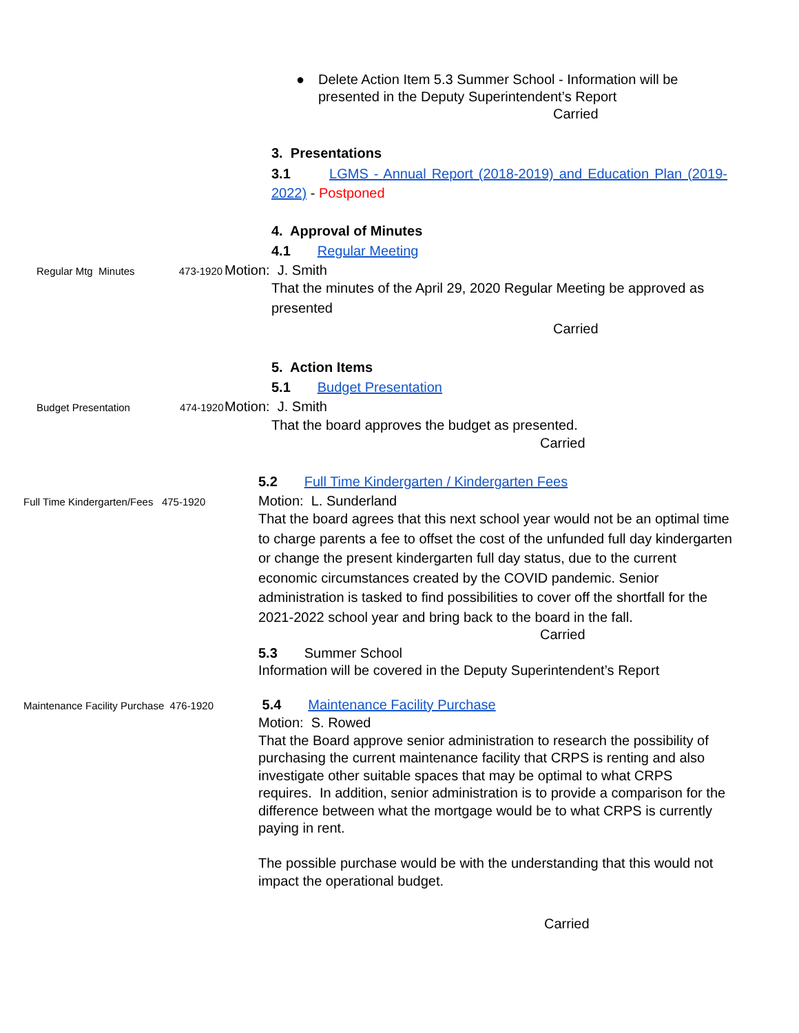● Delete Action Item 5.3 Summer School - Information will be
presented in the Deputy Superintendent’s Report
Carried
3. Presentations
3.1 LGMS - Annual Report (2018-2019) and Education Plan (2019-2022) - Postponed
4. Approval of Minutes
4.1 Regular Meeting
Regular Mtg Minutes 473-1920 Motion: J. Smith
That the minutes of the April 29, 2020 Regular Meeting be approved as presented
Carried
5. Action Items
5.1 Budget Presentation
Budget Presentation 474-1920 Motion: J. Smith
That the board approves the budget as presented.
Carried
5.2 Full Time Kindergarten / Kindergarten Fees
Full Time Kindergarten/Fees 475-1920 Motion: L. Sunderland
That the board agrees that this next school year would not be an optimal time to charge parents a fee to offset the cost of the unfunded full day kindergarten or change the present kindergarten full day status, due to the current economic circumstances created by the COVID pandemic. Senior administration is tasked to find possibilities to cover off the shortfall for the 2021-2022 school year and bring back to the board in the fall.
Carried
5.3 Summer School
Information will be covered in the Deputy Superintendent’s Report
Maintenance Facility Purchase 476-1920 5.4 Maintenance Facility Purchase
Motion: S. Rowed
That the Board approve senior administration to research the possibility of purchasing the current maintenance facility that CRPS is renting and also investigate other suitable spaces that may be optimal to what CRPS requires. In addition, senior administration is to provide a comparison for the difference between what the mortgage would be to what CRPS is currently paying in rent.
The possible purchase would be with the understanding that this would not impact the operational budget.
Carried